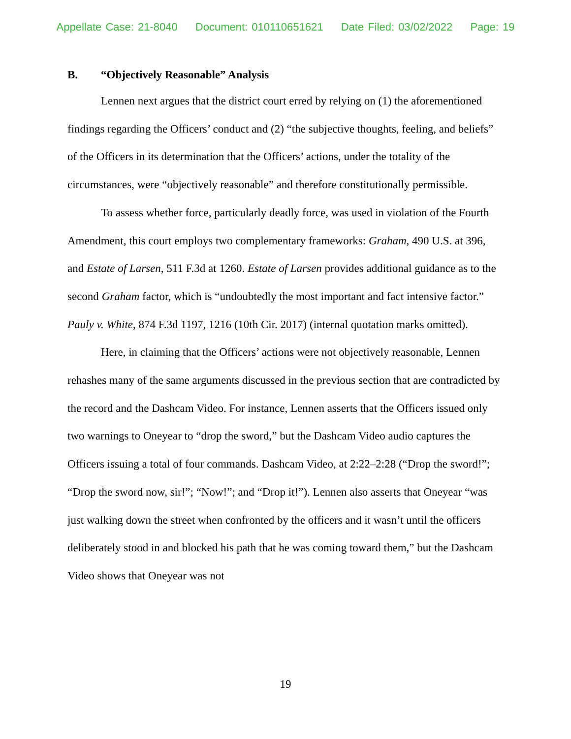Appellate Case: 21-8040 Document: 010110651621 Date Filed: 03/02/2022 Page: 19
B. “Objectively Reasonable” Analysis
Lennen next argues that the district court erred by relying on (1) the aforementioned findings regarding the Officers’ conduct and (2) “the subjective thoughts, feeling, and beliefs” of the Officers in its determination that the Officers’ actions, under the totality of the circumstances, were “objectively reasonable” and therefore constitutionally permissible.
To assess whether force, particularly deadly force, was used in violation of the Fourth Amendment, this court employs two complementary frameworks: Graham, 490 U.S. at 396, and Estate of Larsen, 511 F.3d at 1260. Estate of Larsen provides additional guidance as to the second Graham factor, which is “undoubtedly the most important and fact intensive factor.” Pauly v. White, 874 F.3d 1197, 1216 (10th Cir. 2017) (internal quotation marks omitted).
Here, in claiming that the Officers’ actions were not objectively reasonable, Lennen rehashes many of the same arguments discussed in the previous section that are contradicted by the record and the Dashcam Video. For instance, Lennen asserts that the Officers issued only two warnings to Oneyear to “drop the sword,” but the Dashcam Video audio captures the Officers issuing a total of four commands. Dashcam Video, at 2:22–2:28 (“Drop the sword!”; “Drop the sword now, sir!”; “Now!”; and “Drop it!”). Lennen also asserts that Oneyear “was just walking down the street when confronted by the officers and it wasn’t until the officers deliberately stood in and blocked his path that he was coming toward them,” but the Dashcam Video shows that Oneyear was not
19